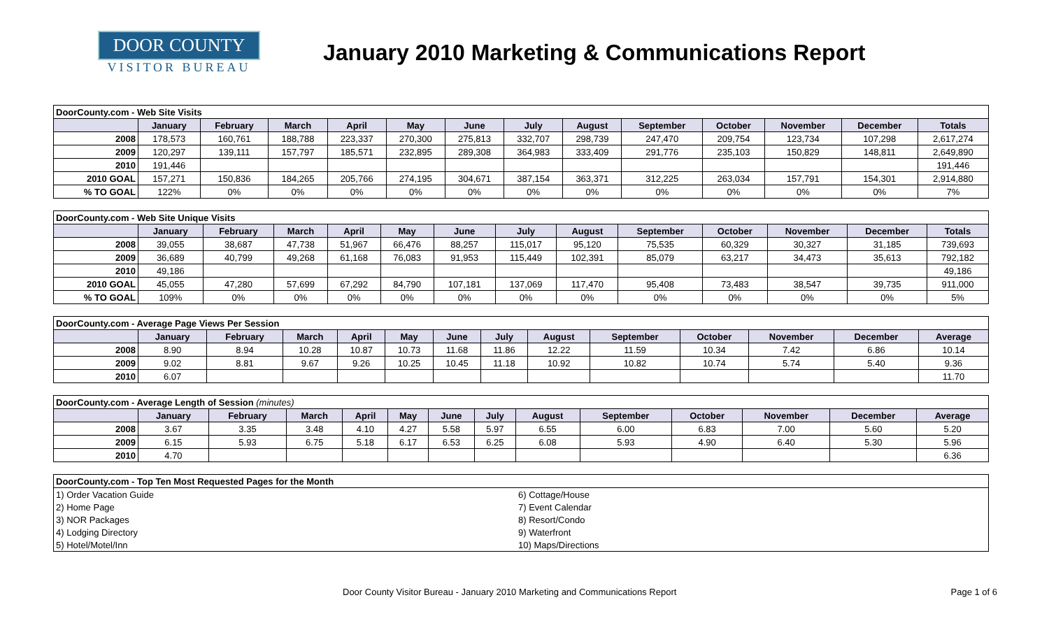DOOR COUNTY
VISITOR BUREAU
January 2010 Marketing & Communications Report
| DoorCounty.com - Web Site Visits | | | | | | | | | | | | | |
| | January | February | March | April | May | June | July | August | September | October | November | December | Totals |
| 2008 | 178,573 | 160,761 | 188,788 | 223,337 | 270,300 | 275,813 | 332,707 | 298,739 | 247,470 | 209,754 | 123,734 | 107,298 | 2,617,274 |
| 2009 | 120,297 | 139,111 | 157,797 | 185,571 | 232,895 | 289,308 | 364,983 | 333,409 | 291,776 | 235,103 | 150,829 | 148,811 | 2,649,890 |
| 2010 | 191,446 | | | | | | | | | | | | 191,446 |
| 2010 GOAL | 157,271 | 150,836 | 184,265 | 205,766 | 274,195 | 304,671 | 387,154 | 363,371 | 312,225 | 263,034 | 157,791 | 154,301 | 2,914,880 |
| % TO GOAL | 122% | 0% | 0% | 0% | 0% | 0% | 0% | 0% | 0% | 0% | 0% | 0% | 7% |
| DoorCounty.com - Web Site Unique Visits | | | | | | | | | | | | | |
| | January | February | March | April | May | June | July | August | September | October | November | December | Totals |
| 2008 | 39,055 | 38,687 | 47,738 | 51,967 | 66,476 | 88,257 | 115,017 | 95,120 | 75,535 | 60,329 | 30,327 | 31,185 | 739,693 |
| 2009 | 36,689 | 40,799 | 49,268 | 61,168 | 76,083 | 91,953 | 115,449 | 102,391 | 85,079 | 63,217 | 34,473 | 35,613 | 792,182 |
| 2010 | 49,186 | | | | | | | | | | | | 49,186 |
| 2010 GOAL | 45,055 | 47,280 | 57,699 | 67,292 | 84,790 | 107,181 | 137,069 | 117,470 | 95,408 | 73,483 | 38,547 | 39,735 | 911,000 |
| % TO GOAL | 109% | 0% | 0% | 0% | 0% | 0% | 0% | 0% | 0% | 0% | 0% | 0% | 5% |
| DoorCounty.com - Average Page Views Per Session | | | | | | | | | | | | | |
| | January | February | March | April | May | June | July | August | September | October | November | December | Average |
| 2008 | 8.90 | 8.94 | 10.28 | 10.87 | 10.73 | 11.68 | 11.86 | 12.22 | 11.59 | 10.34 | 7.42 | 6.86 | 10.14 |
| 2009 | 9.02 | 8.81 | 9.67 | 9.26 | 10.25 | 10.45 | 11.18 | 10.92 | 10.82 | 10.74 | 5.74 | 5.40 | 9.36 |
| 2010 | 6.07 | | | | | | | | | | | | 11.70 |
| DoorCounty.com - Average Length of Session (minutes) | | | | | | | | | | | | | |
| | January | February | March | April | May | June | July | August | September | October | November | December | Average |
| 2008 | 3.67 | 3.35 | 3.48 | 4.10 | 4.27 | 5.58 | 5.97 | 6.55 | 6.00 | 6.83 | 7.00 | 5.60 | 5.20 |
| 2009 | 6.15 | 5.93 | 6.75 | 5.18 | 6.17 | 6.53 | 6.25 | 6.08 | 5.93 | 4.90 | 6.40 | 5.30 | 5.96 |
| 2010 | 4.70 | | | | | | | | | | | | 6.36 |
| DoorCounty.com - Top Ten Most Requested Pages for the Month | |
| 1) Order Vacation Guide | 6) Cottage/House |
| 2) Home Page | 7) Event Calendar |
| 3) NOR Packages | 8) Resort/Condo |
| 4) Lodging Directory | 9) Waterfront |
| 5) Hotel/Motel/Inn | 10) Maps/Directions |
Door County Visitor Bureau - January 2010 Marketing and Communications Report Page 1 of 6